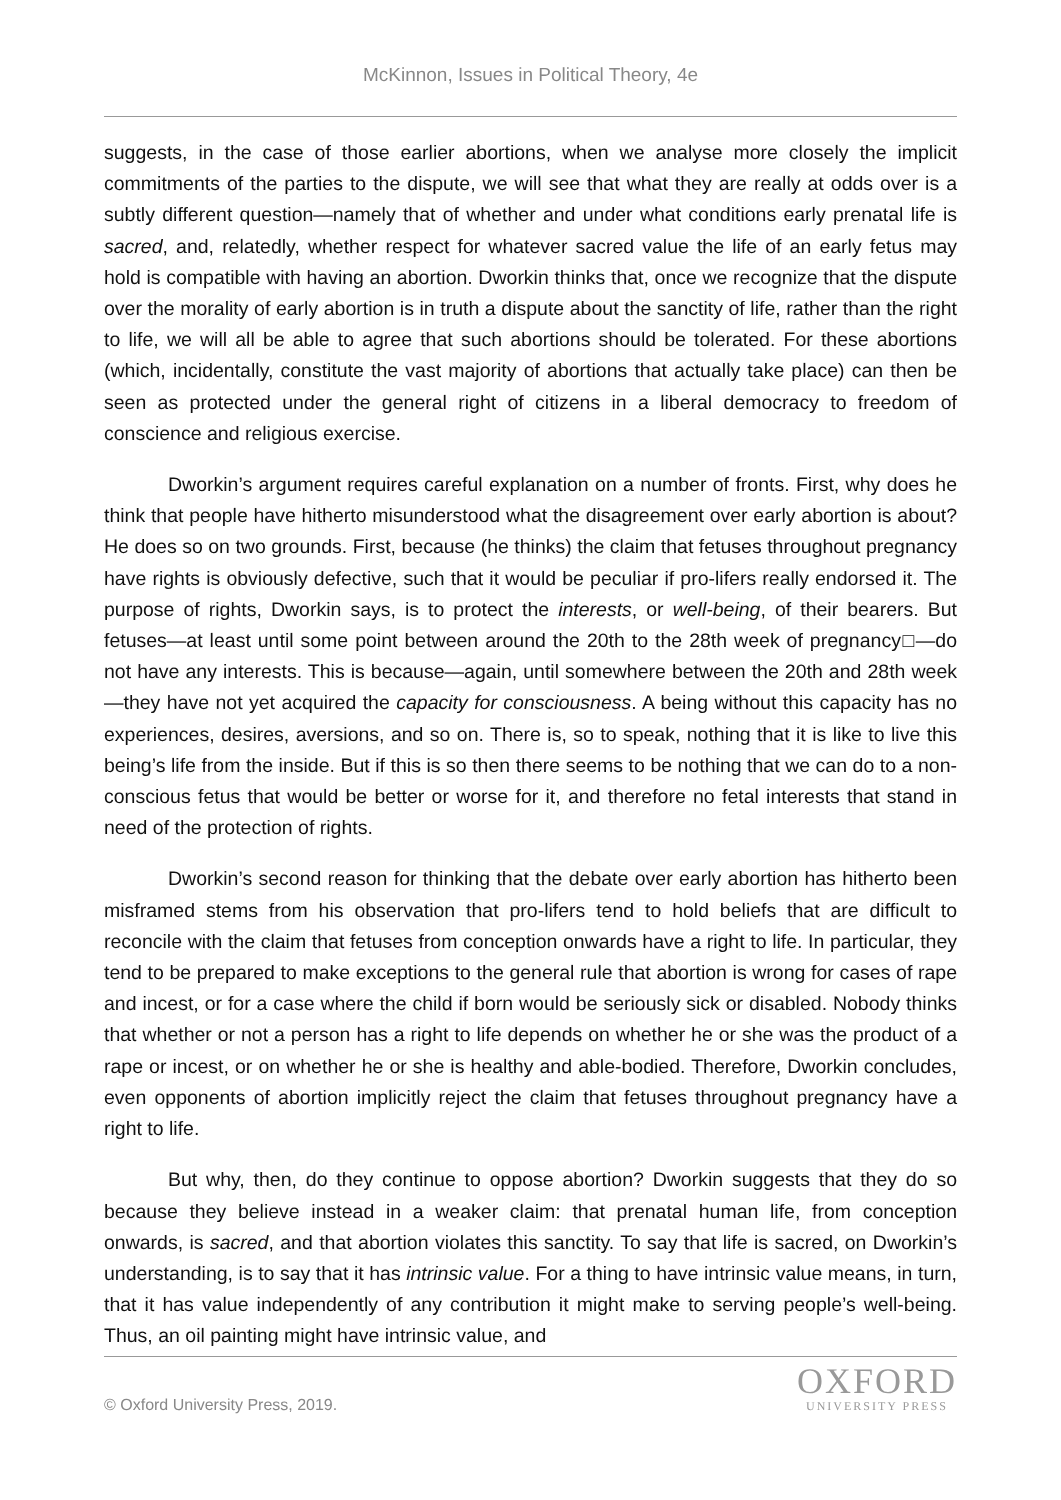McKinnon, Issues in Political Theory, 4e
suggests, in the case of those earlier abortions, when we analyse more closely the implicit commitments of the parties to the dispute, we will see that what they are really at odds over is a subtly different question—namely that of whether and under what conditions early prenatal life is sacred, and, relatedly, whether respect for whatever sacred value the life of an early fetus may hold is compatible with having an abortion. Dworkin thinks that, once we recognize that the dispute over the morality of early abortion is in truth a dispute about the sanctity of life, rather than the right to life, we will all be able to agree that such abortions should be tolerated. For these abortions (which, incidentally, constitute the vast majority of abortions that actually take place) can then be seen as protected under the general right of citizens in a liberal democracy to freedom of conscience and religious exercise.
Dworkin’s argument requires careful explanation on a number of fronts. First, why does he think that people have hitherto misunderstood what the disagreement over early abortion is about? He does so on two grounds. First, because (he thinks) the claim that fetuses throughout pregnancy have rights is obviously defective, such that it would be peculiar if pro-lifers really endorsed it. The purpose of rights, Dworkin says, is to protect the interests, or well-being, of their bearers. But fetuses—at least until some point between around the 20th to the 28th week of pregnancy□—do not have any interests. This is because—again, until somewhere between the 20th and 28th week—they have not yet acquired the capacity for consciousness. A being without this capacity has no experiences, desires, aversions, and so on. There is, so to speak, nothing that it is like to live this being’s life from the inside. But if this is so then there seems to be nothing that we can do to a non-conscious fetus that would be better or worse for it, and therefore no fetal interests that stand in need of the protection of rights.
Dworkin’s second reason for thinking that the debate over early abortion has hitherto been misframed stems from his observation that pro-lifers tend to hold beliefs that are difficult to reconcile with the claim that fetuses from conception onwards have a right to life. In particular, they tend to be prepared to make exceptions to the general rule that abortion is wrong for cases of rape and incest, or for a case where the child if born would be seriously sick or disabled. Nobody thinks that whether or not a person has a right to life depends on whether he or she was the product of a rape or incest, or on whether he or she is healthy and able-bodied. Therefore, Dworkin concludes, even opponents of abortion implicitly reject the claim that fetuses throughout pregnancy have a right to life.
But why, then, do they continue to oppose abortion? Dworkin suggests that they do so because they believe instead in a weaker claim: that prenatal human life, from conception onwards, is sacred, and that abortion violates this sanctity. To say that life is sacred, on Dworkin’s understanding, is to say that it has intrinsic value. For a thing to have intrinsic value means, in turn, that it has value independently of any contribution it might make to serving people’s well-being. Thus, an oil painting might have intrinsic value, and
© Oxford University Press, 2019.
OXFORD
UNIVERSITY PRESS